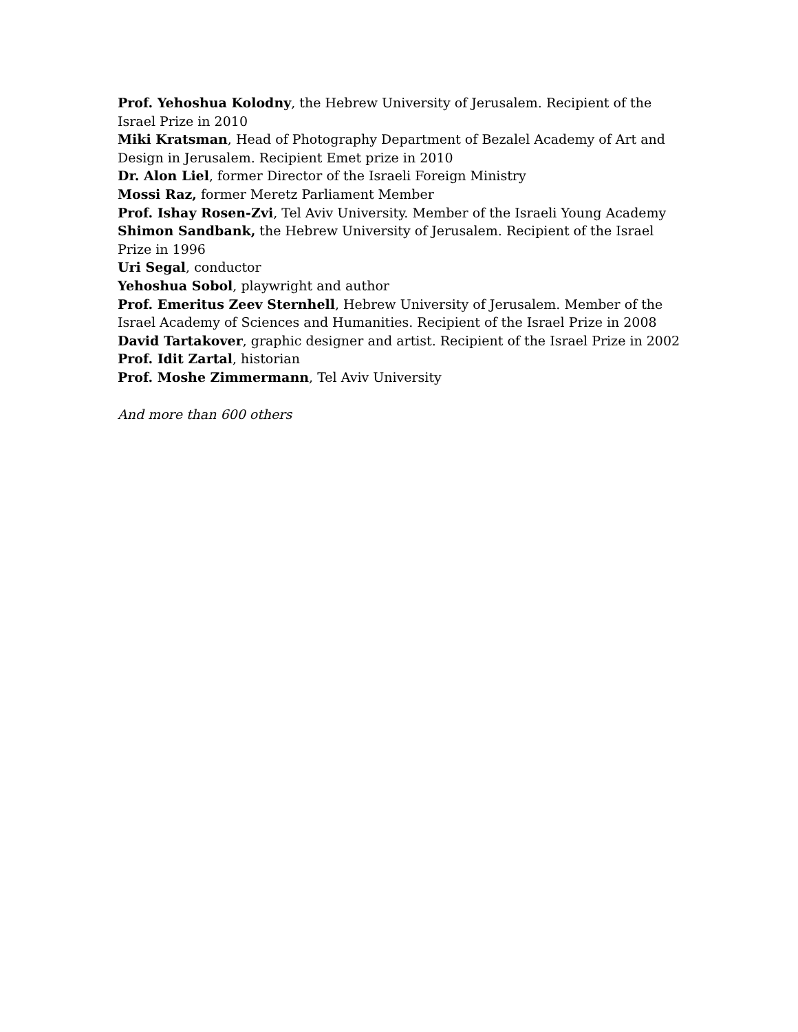Prof. Yehoshua Kolodny, the Hebrew University of Jerusalem. Recipient of the Israel Prize in 2010
Miki Kratsman, Head of Photography Department of Bezalel Academy of Art and Design in Jerusalem. Recipient Emet prize in 2010
Dr. Alon Liel, former Director of the Israeli Foreign Ministry
Mossi Raz, former Meretz Parliament Member
Prof. Ishay Rosen-Zvi, Tel Aviv University. Member of the Israeli Young Academy
Shimon Sandbank, the Hebrew University of Jerusalem. Recipient of the Israel Prize in 1996
Uri Segal, conductor
Yehoshua Sobol, playwright and author
Prof. Emeritus Zeev Sternhell, Hebrew University of Jerusalem. Member of the Israel Academy of Sciences and Humanities. Recipient of the Israel Prize in 2008
David Tartakover, graphic designer and artist. Recipient of the Israel Prize in 2002
Prof. Idit Zartal, historian
Prof. Moshe Zimmermann, Tel Aviv University
And more than 600 others